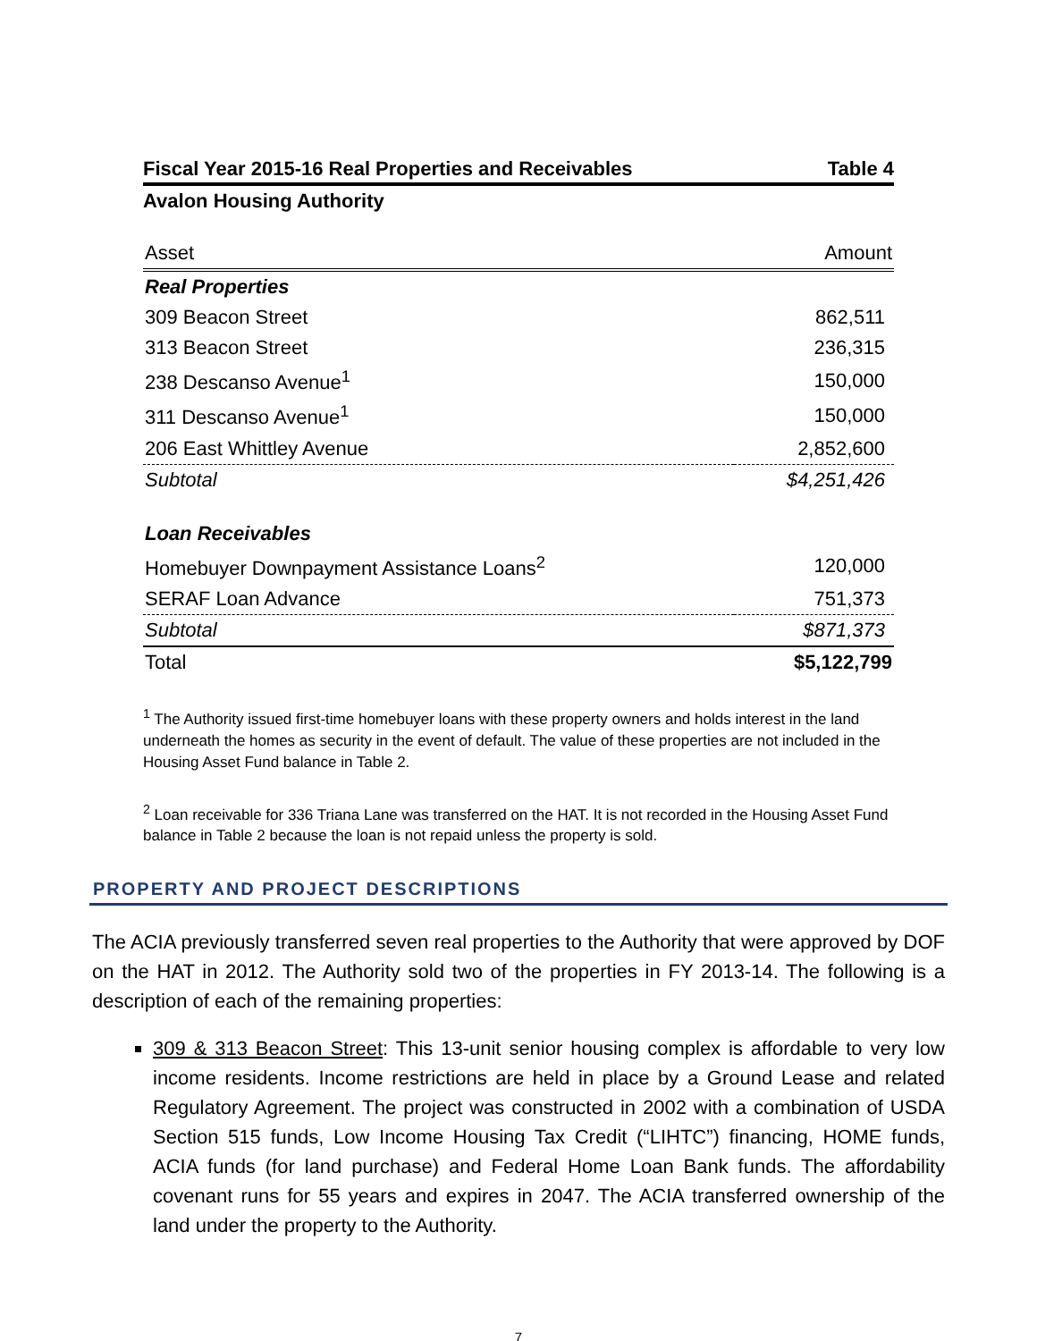Fiscal Year 2015-16 Real Properties and Receivables Table 4
Avalon Housing Authority
| Asset | Amount |
| --- | --- |
| Real Properties | |
| 309 Beacon Street | 862,511 |
| 313 Beacon Street | 236,315 |
| 238 Descanso Avenue<sup>1</sup> | 150,000 |
| 311 Descanso Avenue<sup>1</sup> | 150,000 |
| 206 East Whittley Avenue | 2,852,600 |
| Subtotal | $4,251,426 |
| Loan Receivables | |
| Homebuyer Downpayment Assistance Loans<sup>2</sup> | 120,000 |
| SERAF Loan Advance | 751,373 |
| Subtotal | $871,373 |
| Total | $5,122,799 |
<sup>1</sup> The Authority issued first-time homebuyer loans with these property owners and holds interest in the land underneath the homes as security in the event of default. The value of these properties are not included in the Housing Asset Fund balance in Table 2.
<sup>2</sup> Loan receivable for 336 Triana Lane was transferred on the HAT. It is not recorded in the Housing Asset Fund balance in Table 2 because the loan is not repaid unless the property is sold.
PROPERTY AND PROJECT DESCRIPTIONS
The ACIA previously transferred seven real properties to the Authority that were approved by DOF on the HAT in 2012. The Authority sold two of the properties in FY 2013-14. The following is a description of each of the remaining properties:
309 & 313 Beacon Street: This 13-unit senior housing complex is affordable to very low income residents. Income restrictions are held in place by a Ground Lease and related Regulatory Agreement. The project was constructed in 2002 with a combination of USDA Section 515 funds, Low Income Housing Tax Credit (“LIHTC”) financing, HOME funds, ACIA funds (for land purchase) and Federal Home Loan Bank funds. The affordability covenant runs for 55 years and expires in 2047. The ACIA transferred ownership of the land under the property to the Authority.
7